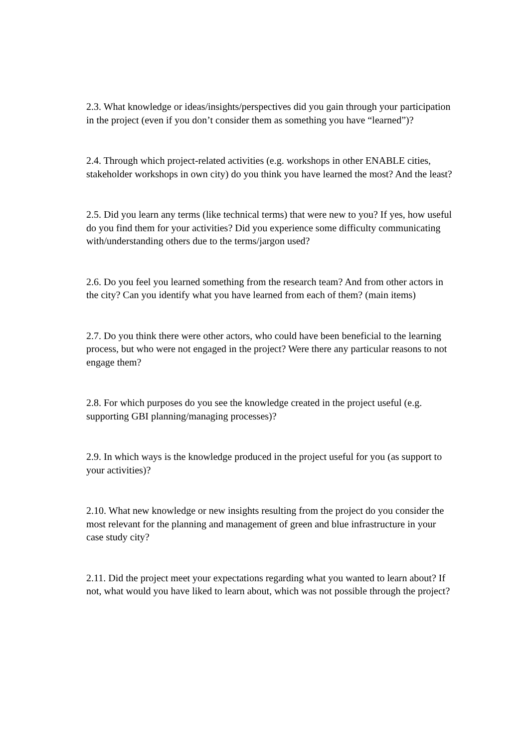2.3. What knowledge or ideas/insights/perspectives did you gain through your participation in the project (even if you don’t consider them as something you have “learned”)?
2.4. Through which project-related activities (e.g. workshops in other ENABLE cities, stakeholder workshops in own city) do you think you have learned the most? And the least?
2.5. Did you learn any terms (like technical terms) that were new to you? If yes, how useful do you find them for your activities? Did you experience some difficulty communicating with/understanding others due to the terms/jargon used?
2.6. Do you feel you learned something from the research team? And from other actors in the city? Can you identify what you have learned from each of them? (main items)
2.7. Do you think there were other actors, who could have been beneficial to the learning process, but who were not engaged in the project? Were there any particular reasons to not engage them?
2.8. For which purposes do you see the knowledge created in the project useful (e.g. supporting GBI planning/managing processes)?
2.9. In which ways is the knowledge produced in the project useful for you (as support to your activities)?
2.10. What new knowledge or new insights resulting from the project do you consider the most relevant for the planning and management of green and blue infrastructure in your case study city?
2.11. Did the project meet your expectations regarding what you wanted to learn about? If not, what would you have liked to learn about, which was not possible through the project?